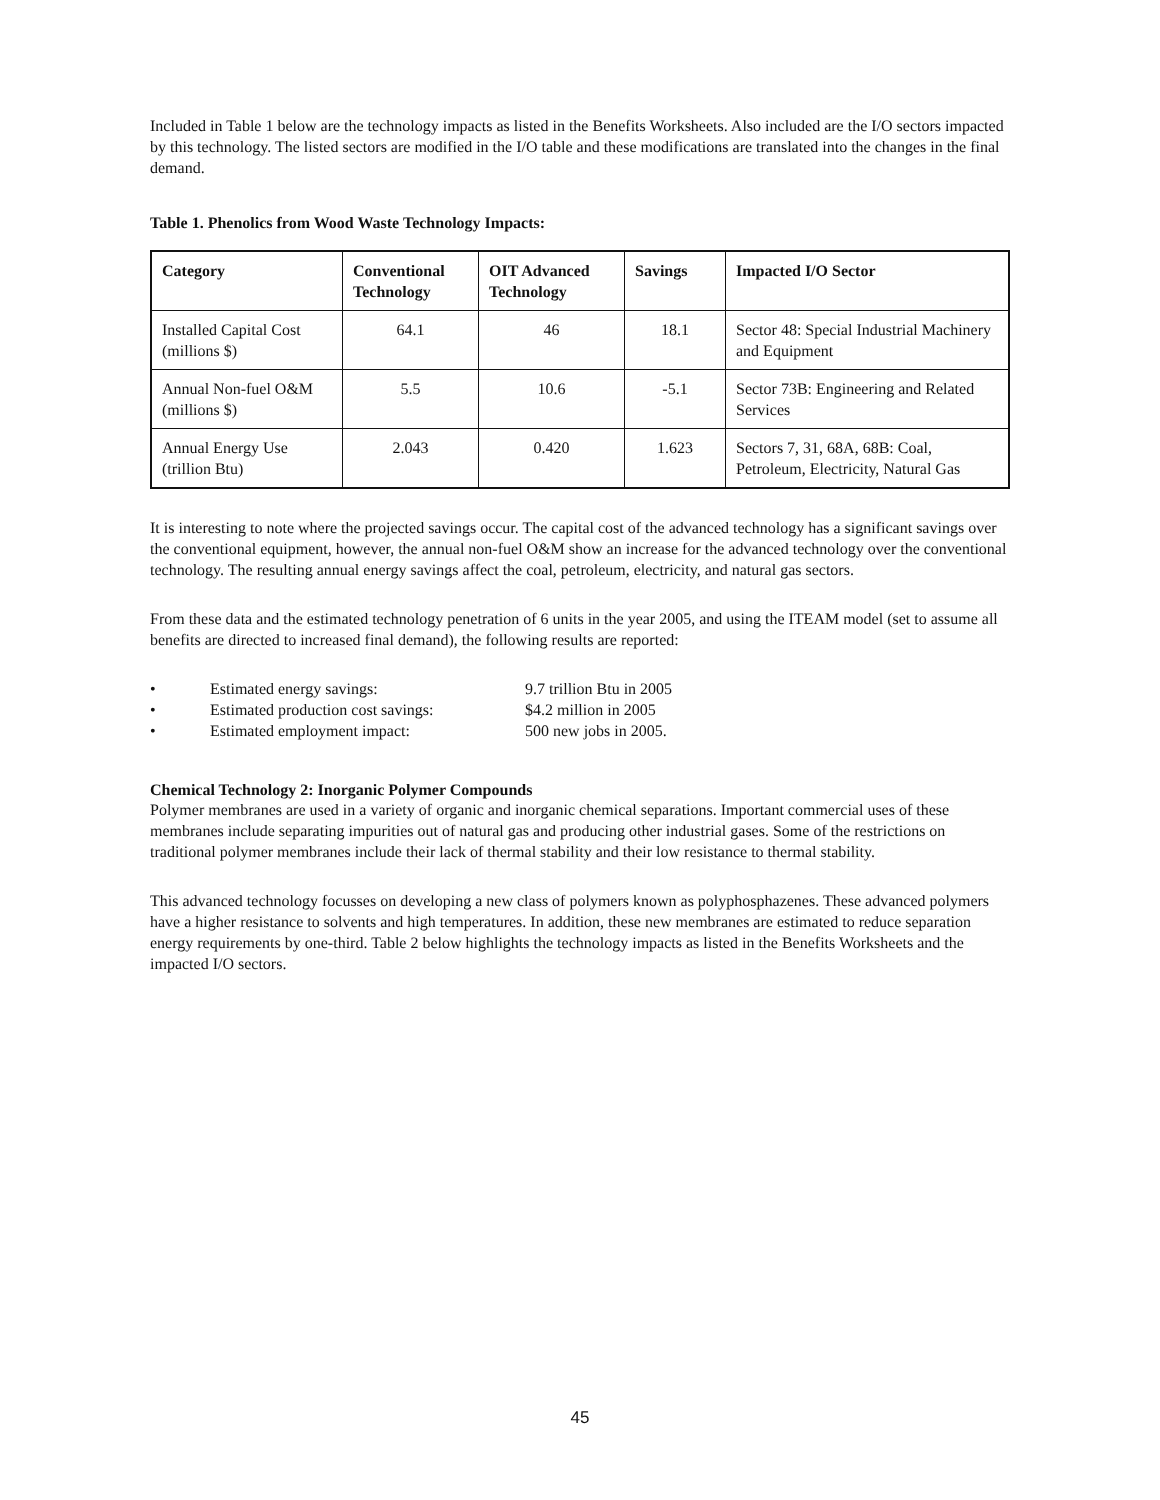Included in Table 1 below are the technology impacts as listed in the Benefits Worksheets. Also included are the I/O sectors impacted by this technology. The listed sectors are modified in the I/O table and these modifications are translated into the changes in the final demand.
Table 1. Phenolics from Wood Waste Technology Impacts:
| Category | Conventional Technology | OIT Advanced Technology | Savings | Impacted I/O Sector |
| --- | --- | --- | --- | --- |
| Installed Capital Cost (millions $) | 64.1 | 46 | 18.1 | Sector 48: Special Industrial Machinery and Equipment |
| Annual Non-fuel O&M (millions $) | 5.5 | 10.6 | -5.1 | Sector 73B: Engineering and Related Services |
| Annual Energy Use (trillion Btu) | 2.043 | 0.420 | 1.623 | Sectors 7, 31, 68A, 68B: Coal, Petroleum, Electricity, Natural Gas |
It is interesting to note where the projected savings occur. The capital cost of the advanced technology has a significant savings over the conventional equipment, however, the annual non-fuel O&M show an increase for the advanced technology over the conventional technology. The resulting annual energy savings affect the coal, petroleum, electricity, and natural gas sectors.
From these data and the estimated technology penetration of 6 units in the year 2005, and using the ITEAM model (set to assume all benefits are directed to increased final demand), the following results are reported:
• Estimated energy savings: 9.7 trillion Btu in 2005 • Estimated production cost savings: $4.2 million in 2005 • Estimated employment impact: 500 new jobs in 2005.
Chemical Technology 2: Inorganic Polymer Compounds
Polymer membranes are used in a variety of organic and inorganic chemical separations. Important commercial uses of these membranes include separating impurities out of natural gas and producing other industrial gases. Some of the restrictions on traditional polymer membranes include their lack of thermal stability and their low resistance to thermal stability.
This advanced technology focusses on developing a new class of polymers known as polyphosphazenes. These advanced polymers have a higher resistance to solvents and high temperatures. In addition, these new membranes are estimated to reduce separation energy requirements by one-third. Table 2 below highlights the technology impacts as listed in the Benefits Worksheets and the impacted I/O sectors.
45